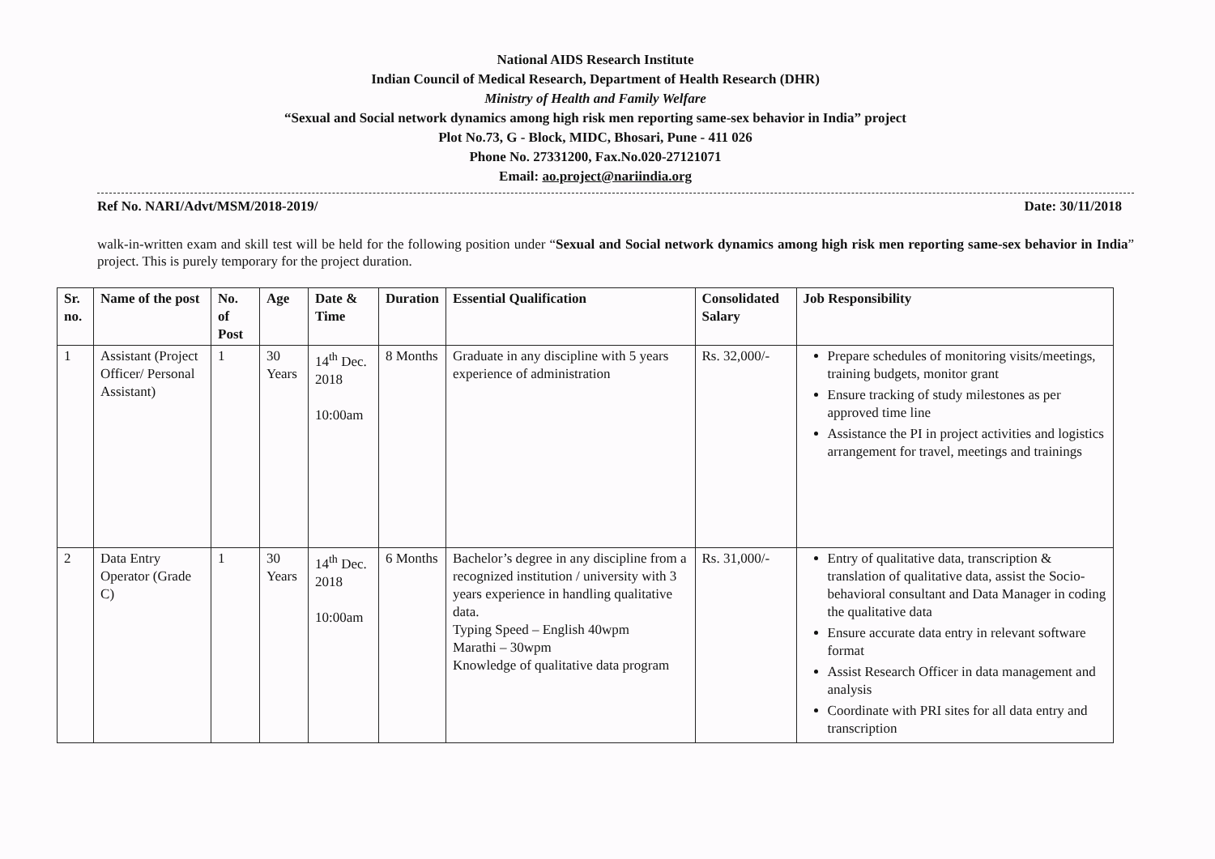National AIDS Research Institute
Indian Council of Medical Research, Department of Health Research (DHR)
Ministry of Health and Family Welfare
“Sexual and Social network dynamics among high risk men reporting same-sex behavior in India” project
Plot No.73, G - Block, MIDC, Bhosari, Pune - 411 026
Phone No. 27331200, Fax.No.020-27121071
Email: ao.project@nariindia.org
Ref No. NARI/Advt/MSM/2018-2019/ Date: 30/11/2018
walk-in-written exam and skill test will be held for the following position under “Sexual and Social network dynamics among high risk men reporting same-sex behavior in India” project. This is purely temporary for the project duration.
| Sr. no. | Name of the post | No. of Post | Age | Date & Time | Duration | Essential Qualification | Consolidated Salary | Job Responsibility |
| --- | --- | --- | --- | --- | --- | --- | --- | --- |
| 1 | Assistant (Project Officer/ Personal Assistant) | 1 | 30 Years | 14<sup>th</sup> Dec. 2018 10:00am | 8 Months | Graduate in any discipline with 5 years experience of administration | Rs. 32,000/- | Prepare schedules of monitoring visits/meetings, training budgets, monitor grant Ensure tracking of study milestones as per approved time line Assistance the PI in project activities and logistics arrangement for travel, meetings and trainings |
| 2 | Data Entry Operator (Grade C) | 1 | 30 Years | 14<sup>th</sup> Dec. 2018 10:00am | 6 Months | Bachelor’s degree in any discipline from a recognized institution / university with 3 years experience in handling qualitative data. Typing Speed – English 40wpm Marathi – 30wpm Knowledge of qualitative data program | Rs. 31,000/- | Entry of qualitative data, transcription & translation of qualitative data, assist the Socio-behavioral consultant and Data Manager in coding the qualitative data Ensure accurate data entry in relevant software format Assist Research Officer in data management and analysis Coordinate with PRI sites for all data entry and transcription |